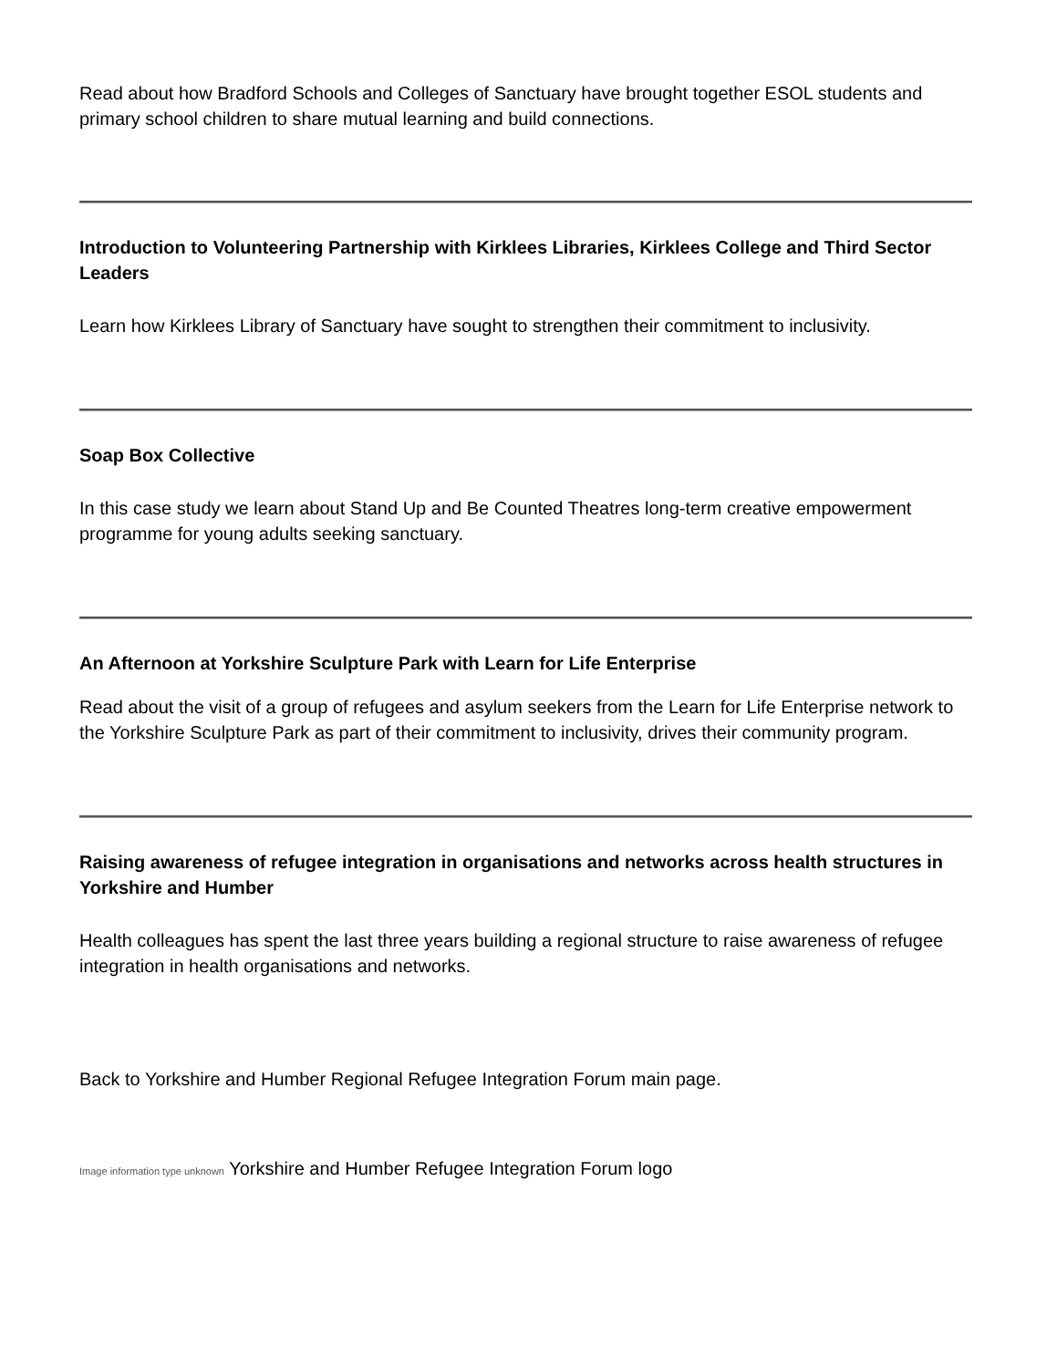Read about how Bradford Schools and Colleges of Sanctuary have brought together ESOL students and primary school children to share mutual learning and build connections.
Introduction to Volunteering Partnership with Kirklees Libraries, Kirklees College and Third Sector Leaders
Learn how Kirklees Library of Sanctuary have sought to strengthen their commitment to inclusivity.
Soap Box Collective
In this case study we learn about Stand Up and Be Counted Theatres long-term creative empowerment programme for young adults seeking sanctuary.
An Afternoon at Yorkshire Sculpture Park with Learn for Life Enterprise
Read about the visit of a group of refugees and asylum seekers from the Learn for Life Enterprise network to the Yorkshire Sculpture Park as part of their commitment to inclusivity, drives their community program.
Raising awareness of refugee integration in organisations and networks across health structures in Yorkshire and Humber
Health colleagues has spent the last three years building a regional structure to raise awareness of refugee integration in health organisations and networks.
Back to Yorkshire and Humber Regional Refugee Integration Forum main page.
Image information type unknown Yorkshire and Humber Refugee Integration Forum logo